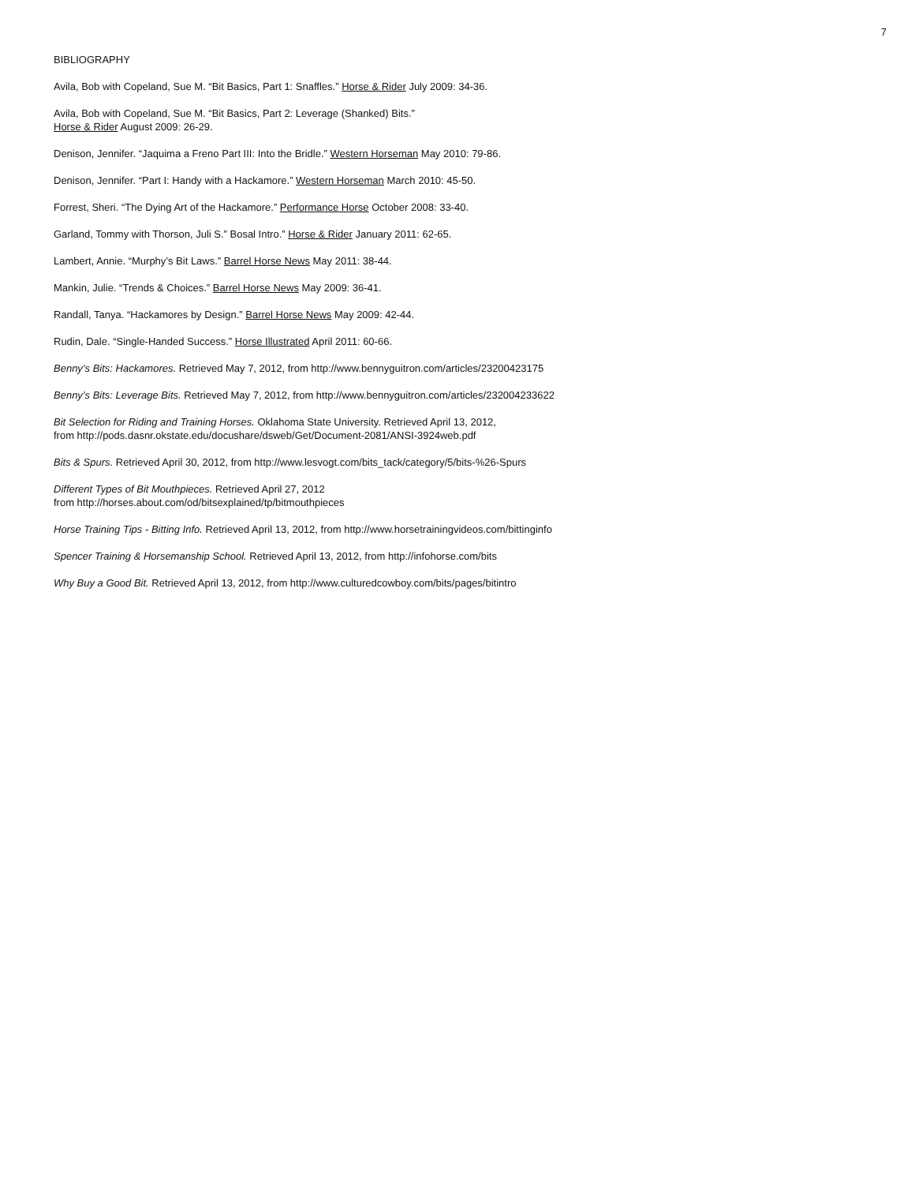7
BIBLIOGRAPHY
Avila, Bob with Copeland, Sue M. “Bit Basics, Part 1: Snaffles.” Horse & Rider July 2009: 34-36.
Avila, Bob with Copeland, Sue M. “Bit Basics, Part 2: Leverage (Shanked) Bits.”
Horse & Rider August 2009: 26-29.
Denison, Jennifer. “Jaquima a Freno Part III: Into the Bridle.” Western Horseman May 2010: 79-86.
Denison, Jennifer. “Part I: Handy with a Hackamore.” Western Horseman March 2010: 45-50.
Forrest, Sheri. “The Dying Art of the Hackamore.” Performance Horse October 2008: 33-40.
Garland, Tommy with Thorson, Juli S.” Bosal Intro.” Horse & Rider January 2011: 62-65.
Lambert, Annie. “Murphy’s Bit Laws.” Barrel Horse News May 2011: 38-44.
Mankin, Julie. “Trends & Choices.” Barrel Horse News May 2009: 36-41.
Randall, Tanya. “Hackamores by Design.” Barrel Horse News May 2009: 42-44.
Rudin, Dale. “Single-Handed Success.” Horse Illustrated April 2011: 60-66.
Benny’s Bits: Hackamores. Retrieved May 7, 2012, from http://www.bennyguitron.com/articles/23200423175
Benny’s Bits: Leverage Bits. Retrieved May 7, 2012, from http://www.bennyguitron.com/articles/232004233622
Bit Selection for Riding and Training Horses. Oklahoma State University. Retrieved April 13, 2012,
from http://pods.dasnr.okstate.edu/docushare/dsweb/Get/Document-2081/ANSI-3924web.pdf
Bits & Spurs. Retrieved April 30, 2012, from http://www.lesvogt.com/bits_tack/category/5/bits-%26-Spurs
Different Types of Bit Mouthpieces. Retrieved April 27, 2012
from http://horses.about.com/od/bitsexplained/tp/bitmouthpieces
Horse Training Tips - Bitting Info. Retrieved April 13, 2012, from http://www.horsetrainingvideos.com/bittinginfo
Spencer Training & Horsemanship School. Retrieved April 13, 2012, from http://infohorse.com/bits
Why Buy a Good Bit. Retrieved April 13, 2012, from http://www.culturedcowboy.com/bits/pages/bitintro